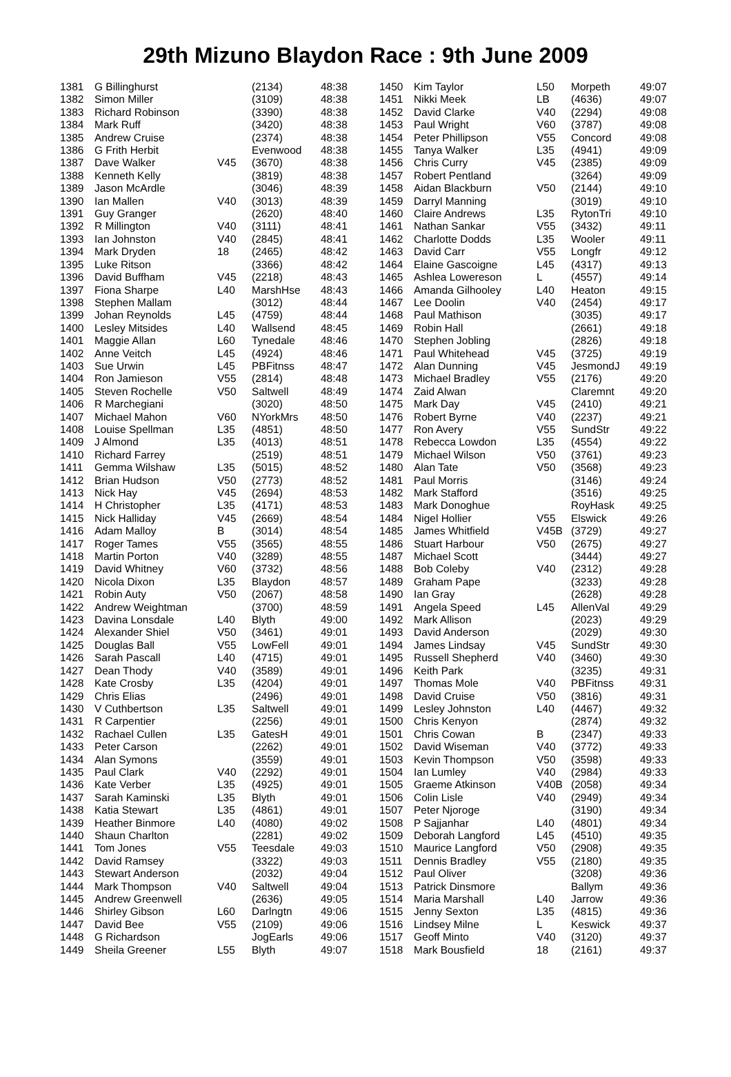29th Mizuno Blaydon Race : 9th June 2009
| 1381 | G Billinghurst | | (2134) | 48:38 |
| 1382 | Simon Miller | | (3109) | 48:38 |
| 1383 | Richard Robinson | | (3390) | 48:38 |
| 1384 | Mark Ruff | | (3420) | 48:38 |
| 1385 | Andrew Cruise | | (2374) | 48:38 |
| 1386 | G Frith Herbit | | Evenwood | 48:38 |
| 1387 | Dave Walker | V45 | (3670) | 48:38 |
| 1388 | Kenneth Kelly | | (3819) | 48:38 |
| 1389 | Jason McArdle | | (3046) | 48:39 |
| 1390 | Ian Mallen | V40 | (3013) | 48:39 |
| 1391 | Guy Granger | | (2620) | 48:40 |
| 1392 | R Millington | V40 | (3111) | 48:41 |
| 1393 | Ian Johnston | V40 | (2845) | 48:41 |
| 1394 | Mark Dryden | 18 | (2465) | 48:42 |
| 1395 | Luke Ritson | | (3366) | 48:42 |
| 1396 | David Buffham | V45 | (2218) | 48:43 |
| 1397 | Fiona Sharpe | L40 | MarshHse | 48:43 |
| 1398 | Stephen Mallam | | (3012) | 48:44 |
| 1399 | Johan Reynolds | L45 | (4759) | 48:44 |
| 1400 | Lesley Mitsides | L40 | Wallsend | 48:45 |
| 1401 | Maggie Allan | L60 | Tynedale | 48:46 |
| 1402 | Anne Veitch | L45 | (4924) | 48:46 |
| 1403 | Sue Urwin | L45 | PBFitnss | 48:47 |
| 1404 | Ron Jamieson | V55 | (2814) | 48:48 |
| 1405 | Steven Rochelle | V50 | Saltwell | 48:49 |
| 1406 | R Marchegiani | | (3020) | 48:50 |
| 1407 | Michael Mahon | V60 | NYorkMrs | 48:50 |
| 1408 | Louise Spellman | L35 | (4851) | 48:50 |
| 1409 | J Almond | L35 | (4013) | 48:51 |
| 1410 | Richard Farrey | | (2519) | 48:51 |
| 1411 | Gemma Wilshaw | L35 | (5015) | 48:52 |
| 1412 | Brian Hudson | V50 | (2773) | 48:52 |
| 1413 | Nick Hay | V45 | (2694) | 48:53 |
| 1414 | H Christopher | L35 | (4171) | 48:53 |
| 1415 | Nick Halliday | V45 | (2669) | 48:54 |
| 1416 | Adam Malloy | B | (3014) | 48:54 |
| 1417 | Roger Tames | V55 | (3565) | 48:55 |
| 1418 | Martin Porton | V40 | (3289) | 48:55 |
| 1419 | David Whitney | V60 | (3732) | 48:56 |
| 1420 | Nicola Dixon | L35 | Blaydon | 48:57 |
| 1421 | Robin Auty | V50 | (2067) | 48:58 |
| 1422 | Andrew Weightman | | (3700) | 48:59 |
| 1423 | Davina Lonsdale | L40 | Blyth | 49:00 |
| 1424 | Alexander Shiel | V50 | (3461) | 49:01 |
| 1425 | Douglas Ball | V55 | LowFell | 49:01 |
| 1426 | Sarah Pascall | L40 | (4715) | 49:01 |
| 1427 | Dean Thody | V40 | (3589) | 49:01 |
| 1428 | Kate Crosby | L35 | (4204) | 49:01 |
| 1429 | Chris Elias | | (2496) | 49:01 |
| 1430 | V Cuthbertson | L35 | Saltwell | 49:01 |
| 1431 | R Carpentier | | (2256) | 49:01 |
| 1432 | Rachael Cullen | L35 | GatesH | 49:01 |
| 1433 | Peter Carson | | (2262) | 49:01 |
| 1434 | Alan Symons | | (3559) | 49:01 |
| 1435 | Paul Clark | V40 | (2292) | 49:01 |
| 1436 | Kate Verber | L35 | (4925) | 49:01 |
| 1437 | Sarah Kaminski | L35 | Blyth | 49:01 |
| 1438 | Katia Stewart | L35 | (4861) | 49:01 |
| 1439 | Heather Binmore | L40 | (4080) | 49:02 |
| 1440 | Shaun Charlton | | (2281) | 49:02 |
| 1441 | Tom Jones | V55 | Teesdale | 49:03 |
| 1442 | David Ramsey | | (3322) | 49:03 |
| 1443 | Stewart Anderson | | (2032) | 49:04 |
| 1444 | Mark Thompson | V40 | Saltwell | 49:04 |
| 1445 | Andrew Greenwell | | (2636) | 49:05 |
| 1446 | Shirley Gibson | L60 | Darlngtn | 49:06 |
| 1447 | David Bee | V55 | (2109) | 49:06 |
| 1448 | G Richardson | | JogEarls | 49:06 |
| 1449 | Sheila Greener | L55 | Blyth | 49:07 |
| 1450 | Kim Taylor | L50 | Morpeth | 49:07 |
| 1451 | Nikki Meek | LB | (4636) | 49:07 |
| 1452 | David Clarke | V40 | (2294) | 49:08 |
| 1453 | Paul Wright | V60 | (3787) | 49:08 |
| 1454 | Peter Phillipson | V55 | Concord | 49:08 |
| 1455 | Tanya Walker | L35 | (4941) | 49:09 |
| 1456 | Chris Curry | V45 | (2385) | 49:09 |
| 1457 | Robert Pentland | | (3264) | 49:09 |
| 1458 | Aidan Blackburn | V50 | (2144) | 49:10 |
| 1459 | Darryl Manning | | (3019) | 49:10 |
| 1460 | Claire Andrews | L35 | RytonTri | 49:10 |
| 1461 | Nathan Sankar | V55 | (3432) | 49:11 |
| 1462 | Charlotte Dodds | L35 | Wooler | 49:11 |
| 1463 | David Carr | V55 | Longfr | 49:12 |
| 1464 | Elaine Gascoigne | L45 | (4317) | 49:13 |
| 1465 | Ashlea Lowereson | L | (4557) | 49:14 |
| 1466 | Amanda Gilhooley | L40 | Heaton | 49:15 |
| 1467 | Lee Doolin | V40 | (2454) | 49:17 |
| 1468 | Paul Mathison | | (3035) | 49:17 |
| 1469 | Robin Hall | | (2661) | 49:18 |
| 1470 | Stephen Jobling | | (2826) | 49:18 |
| 1471 | Paul Whitehead | V45 | (3725) | 49:19 |
| 1472 | Alan Dunning | V45 | JesmondJ | 49:19 |
| 1473 | Michael Bradley | V55 | (2176) | 49:20 |
| 1474 | Zaid Alwan | | Claremnt | 49:20 |
| 1475 | Mark Day | V45 | (2410) | 49:21 |
| 1476 | Robert Byrne | V40 | (2237) | 49:21 |
| 1477 | Ron Avery | V55 | SundStr | 49:22 |
| 1478 | Rebecca Lowdon | L35 | (4554) | 49:22 |
| 1479 | Michael Wilson | V50 | (3761) | 49:23 |
| 1480 | Alan Tate | V50 | (3568) | 49:23 |
| 1481 | Paul Morris | | (3146) | 49:24 |
| 1482 | Mark Stafford | | (3516) | 49:25 |
| 1483 | Mark Donoghue | | RoyHask | 49:25 |
| 1484 | Nigel Hollier | V55 | Elswick | 49:26 |
| 1485 | James Whitfield | V45B | (3729) | 49:27 |
| 1486 | Stuart Harbour | V50 | (2675) | 49:27 |
| 1487 | Michael Scott | | (3444) | 49:27 |
| 1488 | Bob Coleby | V40 | (2312) | 49:28 |
| 1489 | Graham Pape | | (3233) | 49:28 |
| 1490 | Ian Gray | | (2628) | 49:28 |
| 1491 | Angela Speed | L45 | AllenVal | 49:29 |
| 1492 | Mark Allison | | (2023) | 49:29 |
| 1493 | David Anderson | | (2029) | 49:30 |
| 1494 | James Lindsay | V45 | SundStr | 49:30 |
| 1495 | Russell Shepherd | V40 | (3460) | 49:30 |
| 1496 | Keith Park | | (3235) | 49:31 |
| 1497 | Thomas Mole | V40 | PBFitnss | 49:31 |
| 1498 | David Cruise | V50 | (3816) | 49:31 |
| 1499 | Lesley Johnston | L40 | (4467) | 49:32 |
| 1500 | Chris Kenyon | | (2874) | 49:32 |
| 1501 | Chris Cowan | B | (2347) | 49:33 |
| 1502 | David Wiseman | V40 | (3772) | 49:33 |
| 1503 | Kevin Thompson | V50 | (3598) | 49:33 |
| 1504 | Ian Lumley | V40 | (2984) | 49:33 |
| 1505 | Graeme Atkinson | V40B | (2058) | 49:34 |
| 1506 | Colin Lisle | V40 | (2949) | 49:34 |
| 1507 | Peter Njoroge | | (3190) | 49:34 |
| 1508 | P Sajjanhar | L40 | (4801) | 49:34 |
| 1509 | Deborah Langford | L45 | (4510) | 49:35 |
| 1510 | Maurice Langford | V50 | (2908) | 49:35 |
| 1511 | Dennis Bradley | V55 | (2180) | 49:35 |
| 1512 | Paul Oliver | | (3208) | 49:36 |
| 1513 | Patrick Dinsmore | | Ballym | 49:36 |
| 1514 | Maria Marshall | L40 | Jarrow | 49:36 |
| 1515 | Jenny Sexton | L35 | (4815) | 49:36 |
| 1516 | Lindsey Milne | L | Keswick | 49:37 |
| 1517 | Geoff Minto | V40 | (3120) | 49:37 |
| 1518 | Mark Bousfield | 18 | (2161) | 49:37 |